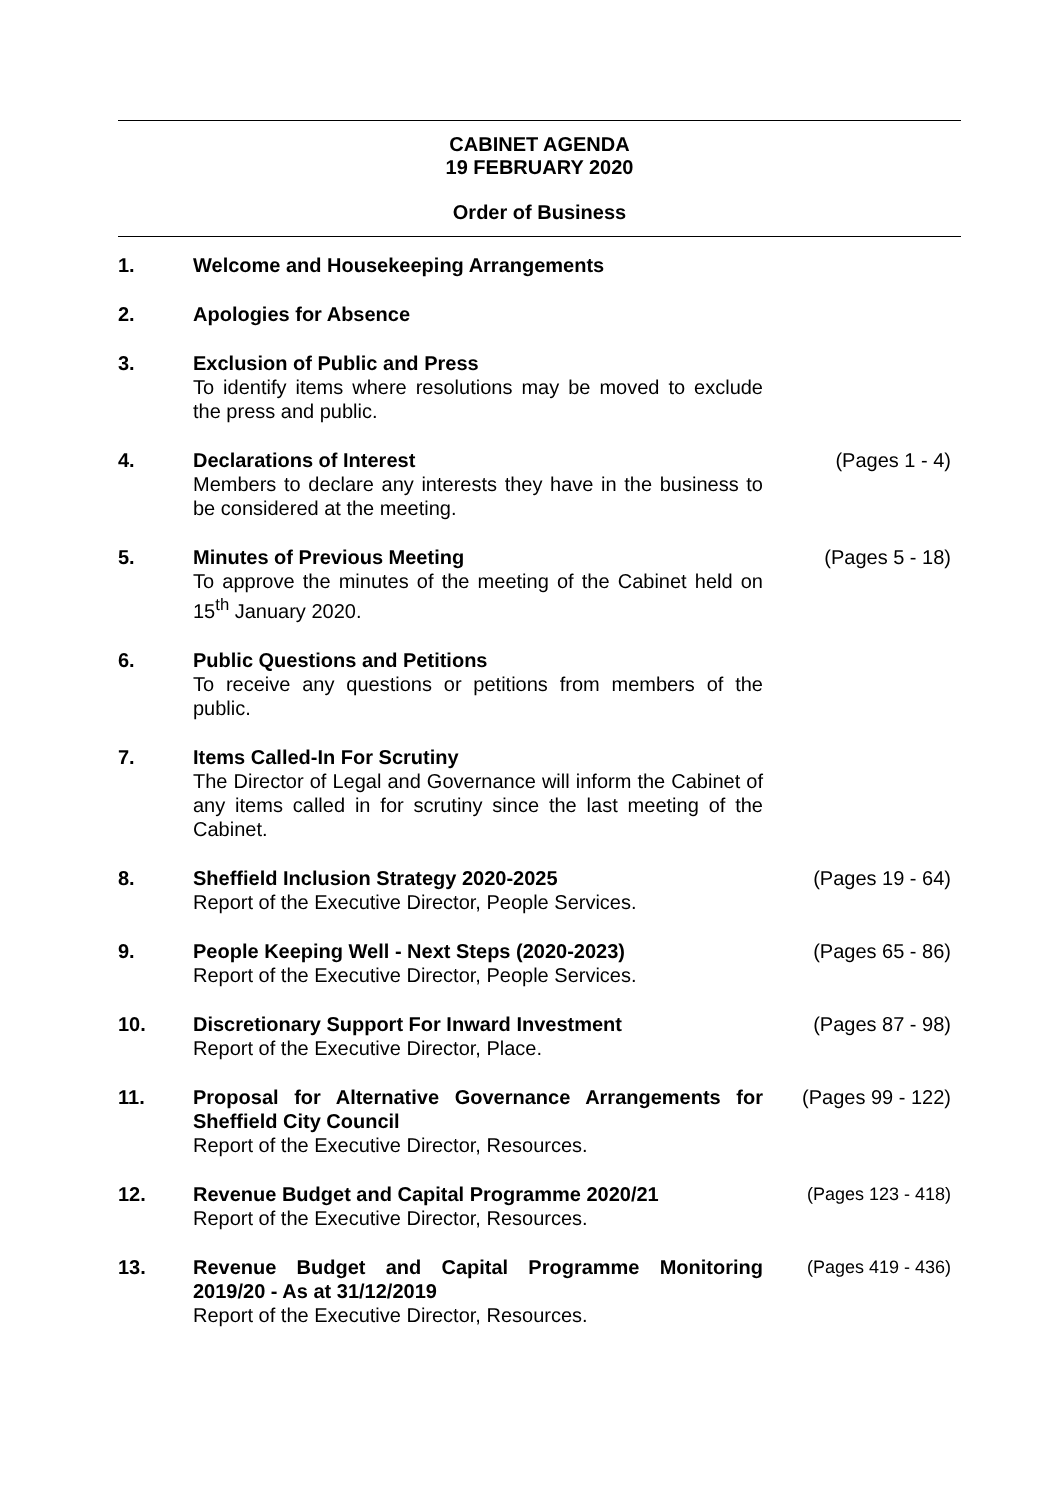CABINET AGENDA
19 FEBRUARY 2020
Order of Business
| 1. | Welcome and Housekeeping Arrangements | |
| 2. | Apologies for Absence | |
| 3. | Exclusion of Public and Press To identify items where resolutions may be moved to exclude the press and public. | |
| 4. | Declarations of Interest Members to declare any interests they have in the business to be considered at the meeting. | (Pages 1 - 4) |
| 5. | Minutes of Previous Meeting To approve the minutes of the meeting of the Cabinet held on 15<sup>th</sup> January 2020. | (Pages 5 - 18) |
| 6. | Public Questions and Petitions To receive any questions or petitions from members of the public. | |
| 7. | Items Called-In For Scrutiny The Director of Legal and Governance will inform the Cabinet of any items called in for scrutiny since the last meeting of the Cabinet. | |
| 8. | Sheffield Inclusion Strategy 2020-2025 Report of the Executive Director, People Services. | (Pages 19 - 64) |
| 9. | People Keeping Well - Next Steps (2020-2023) Report of the Executive Director, People Services. | (Pages 65 - 86) |
| 10. | Discretionary Support For Inward Investment Report of the Executive Director, Place. | (Pages 87 - 98) |
| 11. | Proposal for Alternative Governance Arrangements for Sheffield City Council Report of the Executive Director, Resources. | (Pages 99 - 122) |
| 12. | Revenue Budget and Capital Programme 2020/21 Report of the Executive Director, Resources. | (Pages 123 - 418) |
| 13. | Revenue Budget and Capital Programme Monitoring 2019/20 - As at 31/12/2019 Report of the Executive Director, Resources. | (Pages 419 - 436) |